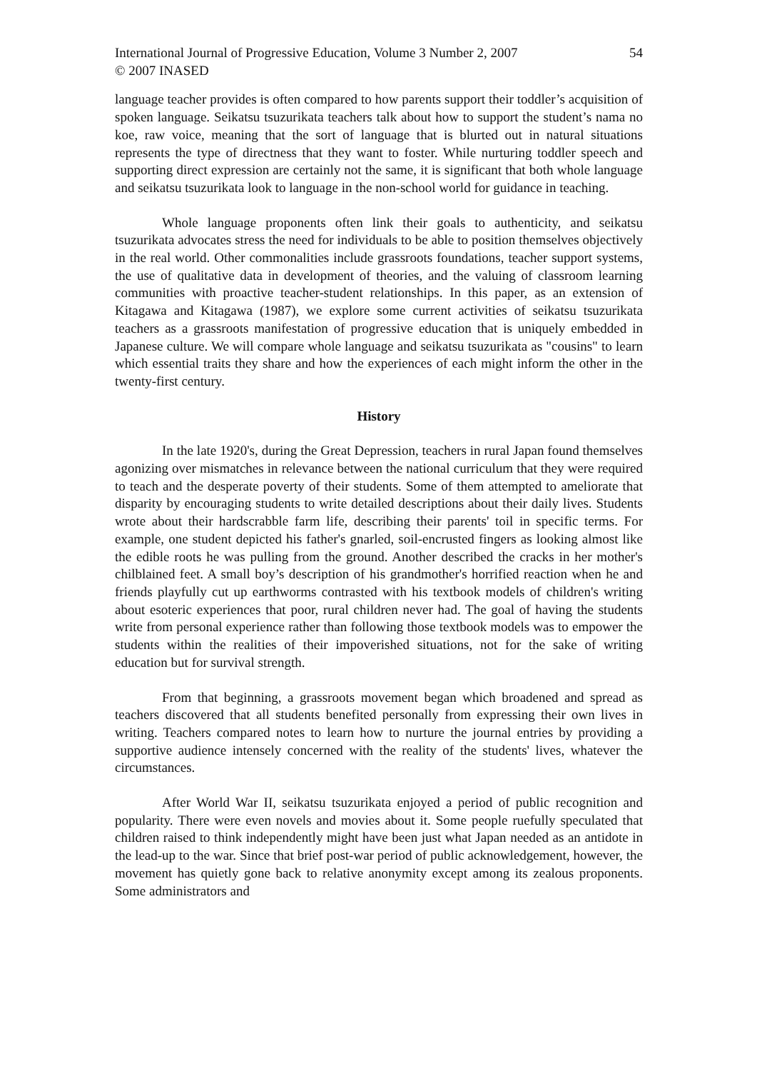International Journal of Progressive Education, Volume 3 Number 2, 2007
© 2007 INASED
54
language teacher provides is often compared to how parents support their toddler’s acquisition of spoken language. Seikatsu tsuzurikata teachers talk about how to support the student’s nama no koe, raw voice, meaning that the sort of language that is blurted out in natural situations represents the type of directness that they want to foster. While nurturing toddler speech and supporting direct expression are certainly not the same, it is significant that both whole language and seikatsu tsuzurikata look to language in the non-school world for guidance in teaching.
Whole language proponents often link their goals to authenticity, and seikatsu tsuzurikata advocates stress the need for individuals to be able to position themselves objectively in the real world. Other commonalities include grassroots foundations, teacher support systems, the use of qualitative data in development of theories, and the valuing of classroom learning communities with proactive teacher-student relationships. In this paper, as an extension of Kitagawa and Kitagawa (1987), we explore some current activities of seikatsu tsuzurikata teachers as a grassroots manifestation of progressive education that is uniquely embedded in Japanese culture. We will compare whole language and seikatsu tsuzurikata as "cousins" to learn which essential traits they share and how the experiences of each might inform the other in the twenty-first century.
History
In the late 1920's, during the Great Depression, teachers in rural Japan found themselves agonizing over mismatches in relevance between the national curriculum that they were required to teach and the desperate poverty of their students. Some of them attempted to ameliorate that disparity by encouraging students to write detailed descriptions about their daily lives. Students wrote about their hardscrabble farm life, describing their parents' toil in specific terms. For example, one student depicted his father's gnarled, soil-encrusted fingers as looking almost like the edible roots he was pulling from the ground. Another described the cracks in her mother's chilblained feet. A small boy’s description of his grandmother's horrified reaction when he and friends playfully cut up earthworms contrasted with his textbook models of children's writing about esoteric experiences that poor, rural children never had. The goal of having the students write from personal experience rather than following those textbook models was to empower the students within the realities of their impoverished situations, not for the sake of writing education but for survival strength.
From that beginning, a grassroots movement began which broadened and spread as teachers discovered that all students benefited personally from expressing their own lives in writing. Teachers compared notes to learn how to nurture the journal entries by providing a supportive audience intensely concerned with the reality of the students' lives, whatever the circumstances.
After World War II, seikatsu tsuzurikata enjoyed a period of public recognition and popularity. There were even novels and movies about it. Some people ruefully speculated that children raised to think independently might have been just what Japan needed as an antidote in the lead-up to the war. Since that brief post-war period of public acknowledgement, however, the movement has quietly gone back to relative anonymity except among its zealous proponents. Some administrators and